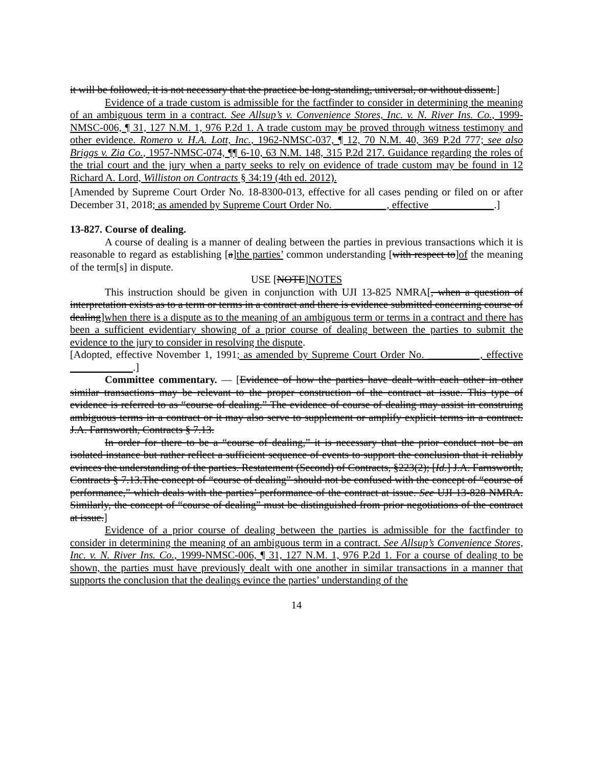it will be followed, it is not necessary that the practice be long-standing, universal, or without dissent.]
Evidence of a trade custom is admissible for the factfinder to consider in determining the meaning of an ambiguous term in a contract. See Allsup’s v. Convenience Stores, Inc. v. N. River Ins. Co., 1999-NMSC-006, ¶ 31, 127 N.M. 1, 976 P.2d 1. A trade custom may be proved through witness testimony and other evidence. Romero v. H.A. Lott, Inc., 1962-NMSC-037, ¶ 12, 70 N.M. 40, 369 P.2d 777; see also Briggs v. Zia Co., 1957-NMSC-074, ¶¶ 6-10, 63 N.M. 148, 315 P.2d 217. Guidance regarding the roles of the trial court and the jury when a party seeks to rely on evidence of trade custom may be found in 12 Richard A. Lord, Williston on Contracts § 34:19 (4th ed. 2012).
[Amended by Supreme Court Order No. 18-8300-013, effective for all cases pending or filed on or after December 31, 2018; as amended by Supreme Court Order No. __________, effective ____________.]
13-827. Course of dealing.
A course of dealing is a manner of dealing between the parties in previous transactions which it is reasonable to regard as establishing [a]the parties’ common understanding [with respect to]of the meaning of the term[s] in dispute.
USE [NOTE]NOTES
This instruction should be given in conjunction with UJI 13-825 NMRA[, when a question of interpretation exists as to a term or terms in a contract and there is evidence submitted concerning course of dealing]when there is a dispute as to the meaning of an ambiguous term or terms in a contract and there has been a sufficient evidentiary showing of a prior course of dealing between the parties to submit the evidence to the jury to consider in resolving the dispute.
[Adopted, effective November 1, 1991; as amended by Supreme Court Order No. __________, effective ____________.]
Committee commentary. — [Evidence of how the parties have dealt with each other in other similar transactions may be relevant to the proper construction of the contract at issue. This type of evidence is referred to as “course of dealing.” The evidence of course of dealing may assist in construing ambiguous terms in a contract or it may also serve to supplement or amplify explicit terms in a contract. J.A. Farnsworth, Contracts § 7.13.
In order for there to be a “course of dealing,” it is necessary that the prior conduct not be an isolated instance but rather reflect a sufficient sequence of events to support the conclusion that it reliably evinces the understanding of the parties. Restatement (Second) of Contracts, §223(2); [Id.] J.A. Farnsworth, Contracts § 7.13.The concept of “course of dealing” should not be confused with the concept of “course of performance,” which deals with the parties’ performance of the contract at issue. See UJI 13-828 NMRA. Similarly, the concept of “course of dealing” must be distinguished from prior negotiations of the contract at issue.]
Evidence of a prior course of dealing between the parties is admissible for the factfinder to consider in determining the meaning of an ambiguous term in a contract. See Allsup’s Convenience Stores, Inc. v. N. River Ins. Co., 1999-NMSC-006, ¶ 31, 127 N.M. 1, 976 P.2d 1. For a course of dealing to be shown, the parties must have previously dealt with one another in similar transactions in a manner that supports the conclusion that the dealings evince the parties’ understanding of the
14